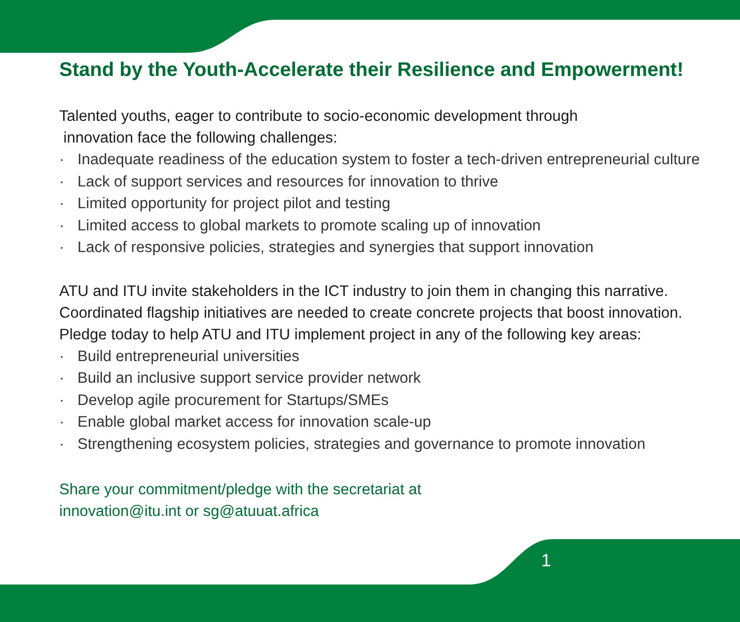Stand by the Youth-Accelerate their Resilience and Empowerment!
Talented youths, eager to contribute to socio-economic development through
innovation face the following challenges:
· Inadequate readiness of the education system to foster a tech-driven entrepreneurial culture
· Lack of support services and resources for innovation to thrive
· Limited opportunity for project pilot and testing
· Limited access to global markets to promote scaling up of innovation
· Lack of responsive policies, strategies and synergies that support innovation
ATU and ITU invite stakeholders in the ICT industry to join them in changing this narrative. Coordinated flagship initiatives are needed to create concrete projects that boost innovation. Pledge today to help ATU and ITU implement project in any of the following key areas:
· Build entrepreneurial universities
· Build an inclusive support service provider network
· Develop agile procurement for Startups/SMEs
· Enable global market access for innovation scale-up
· Strengthening ecosystem policies, strategies and governance to promote innovation
Share your commitment/pledge with the secretariat at
innovation@itu.int or sg@atuuat.africa
1